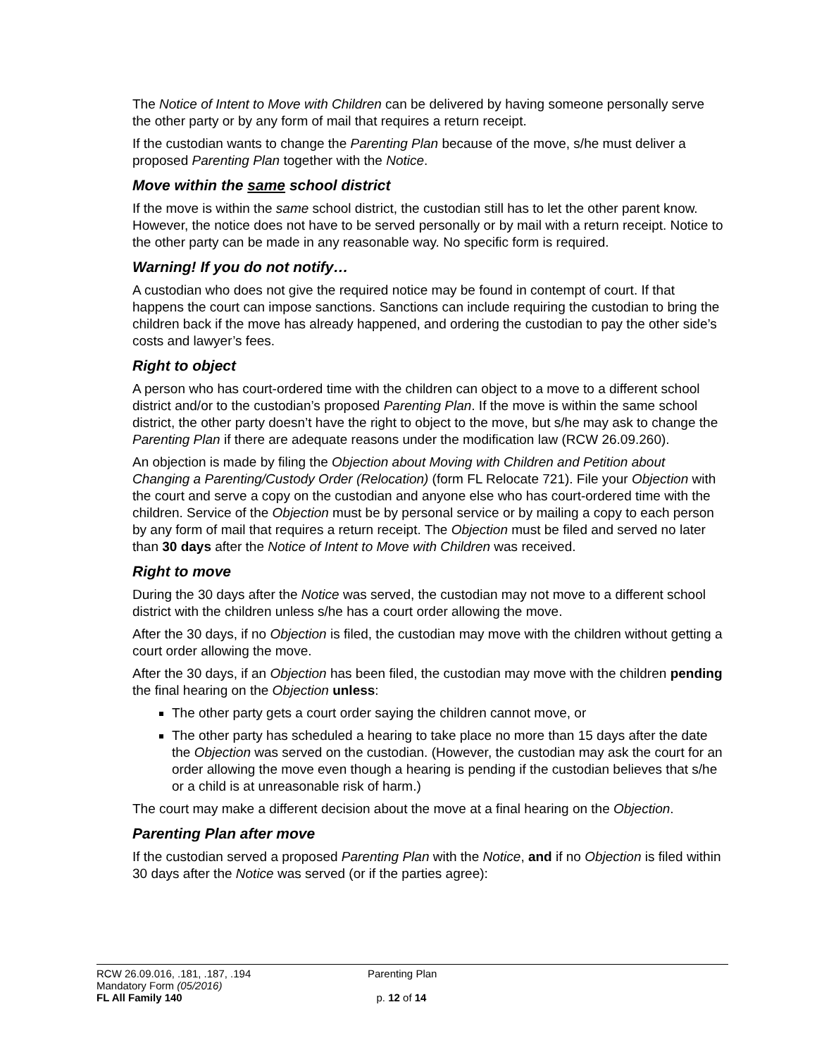The Notice of Intent to Move with Children can be delivered by having someone personally serve the other party or by any form of mail that requires a return receipt.
If the custodian wants to change the Parenting Plan because of the move, s/he must deliver a proposed Parenting Plan together with the Notice.
Move within the same school district
If the move is within the same school district, the custodian still has to let the other parent know. However, the notice does not have to be served personally or by mail with a return receipt. Notice to the other party can be made in any reasonable way. No specific form is required.
Warning! If you do not notify…
A custodian who does not give the required notice may be found in contempt of court. If that happens the court can impose sanctions. Sanctions can include requiring the custodian to bring the children back if the move has already happened, and ordering the custodian to pay the other side’s costs and lawyer’s fees.
Right to object
A person who has court-ordered time with the children can object to a move to a different school district and/or to the custodian’s proposed Parenting Plan. If the move is within the same school district, the other party doesn’t have the right to object to the move, but s/he may ask to change the Parenting Plan if there are adequate reasons under the modification law (RCW 26.09.260).
An objection is made by filing the Objection about Moving with Children and Petition about Changing a Parenting/Custody Order (Relocation) (form FL Relocate 721). File your Objection with the court and serve a copy on the custodian and anyone else who has court-ordered time with the children. Service of the Objection must be by personal service or by mailing a copy to each person by any form of mail that requires a return receipt. The Objection must be filed and served no later than 30 days after the Notice of Intent to Move with Children was received.
Right to move
During the 30 days after the Notice was served, the custodian may not move to a different school district with the children unless s/he has a court order allowing the move.
After the 30 days, if no Objection is filed, the custodian may move with the children without getting a court order allowing the move.
After the 30 days, if an Objection has been filed, the custodian may move with the children pending the final hearing on the Objection unless:
The other party gets a court order saying the children cannot move, or
The other party has scheduled a hearing to take place no more than 15 days after the date the Objection was served on the custodian. (However, the custodian may ask the court for an order allowing the move even though a hearing is pending if the custodian believes that s/he or a child is at unreasonable risk of harm.)
The court may make a different decision about the move at a final hearing on the Objection.
Parenting Plan after move
If the custodian served a proposed Parenting Plan with the Notice, and if no Objection is filed within 30 days after the Notice was served (or if the parties agree):
RCW 26.09.016, .181, .187, .194
Mandatory Form (05/2016)
FL All Family 140
Parenting Plan
p. 12 of 14